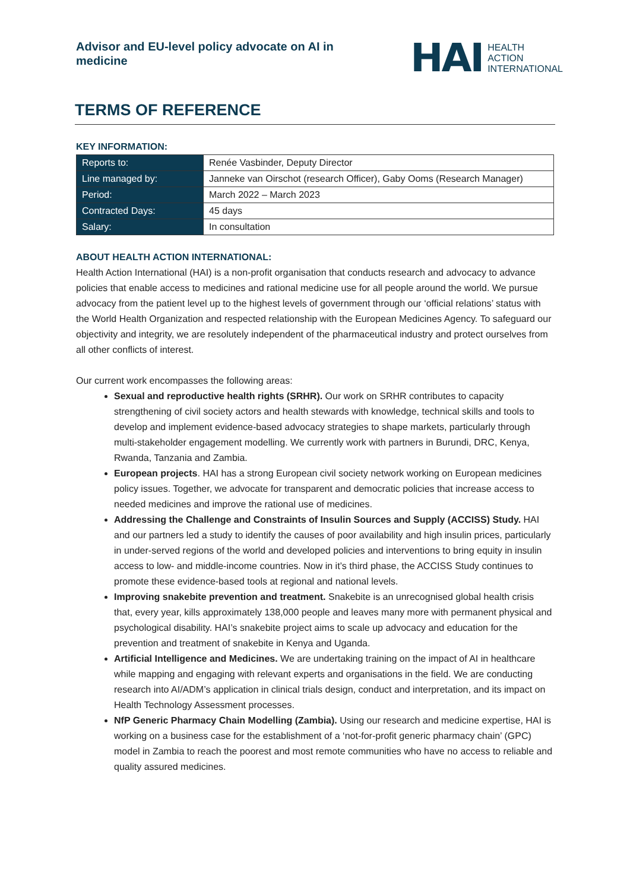Advisor and EU-level policy advocate on AI in medicine
HAI
HEALTH
ACTION
INTERNATIONAL
TERMS OF REFERENCE
KEY INFORMATION:
| Reports to: | Renée Vasbinder, Deputy Director |
| Line managed by: | Janneke van Oirschot (research Officer), Gaby Ooms (Research Manager) |
| Period: | March 2022 – March 2023 |
| Contracted Days: | 45 days |
| Salary: | In consultation |
ABOUT HEALTH ACTION INTERNATIONAL:
Health Action International (HAI) is a non-profit organisation that conducts research and advocacy to advance policies that enable access to medicines and rational medicine use for all people around the world. We pursue advocacy from the patient level up to the highest levels of government through our ‘official relations’ status with the World Health Organization and respected relationship with the European Medicines Agency. To safeguard our objectivity and integrity, we are resolutely independent of the pharmaceutical industry and protect ourselves from all other conflicts of interest.
Our current work encompasses the following areas:
Sexual and reproductive health rights (SRHR). Our work on SRHR contributes to capacity strengthening of civil society actors and health stewards with knowledge, technical skills and tools to develop and implement evidence-based advocacy strategies to shape markets, particularly through multi-stakeholder engagement modelling. We currently work with partners in Burundi, DRC, Kenya, Rwanda, Tanzania and Zambia.
European projects. HAI has a strong European civil society network working on European medicines policy issues. Together, we advocate for transparent and democratic policies that increase access to needed medicines and improve the rational use of medicines.
Addressing the Challenge and Constraints of Insulin Sources and Supply (ACCISS) Study. HAI and our partners led a study to identify the causes of poor availability and high insulin prices, particularly in under-served regions of the world and developed policies and interventions to bring equity in insulin access to low- and middle-income countries. Now in it’s third phase, the ACCISS Study continues to promote these evidence-based tools at regional and national levels.
Improving snakebite prevention and treatment. Snakebite is an unrecognised global health crisis that, every year, kills approximately 138,000 people and leaves many more with permanent physical and psychological disability. HAI’s snakebite project aims to scale up advocacy and education for the prevention and treatment of snakebite in Kenya and Uganda.
Artificial Intelligence and Medicines. We are undertaking training on the impact of AI in healthcare while mapping and engaging with relevant experts and organisations in the field. We are conducting research into AI/ADM’s application in clinical trials design, conduct and interpretation, and its impact on Health Technology Assessment processes.
NfP Generic Pharmacy Chain Modelling (Zambia). Using our research and medicine expertise, HAI is working on a business case for the establishment of a ‘not-for-profit generic pharmacy chain’ (GPC) model in Zambia to reach the poorest and most remote communities who have no access to reliable and quality assured medicines.